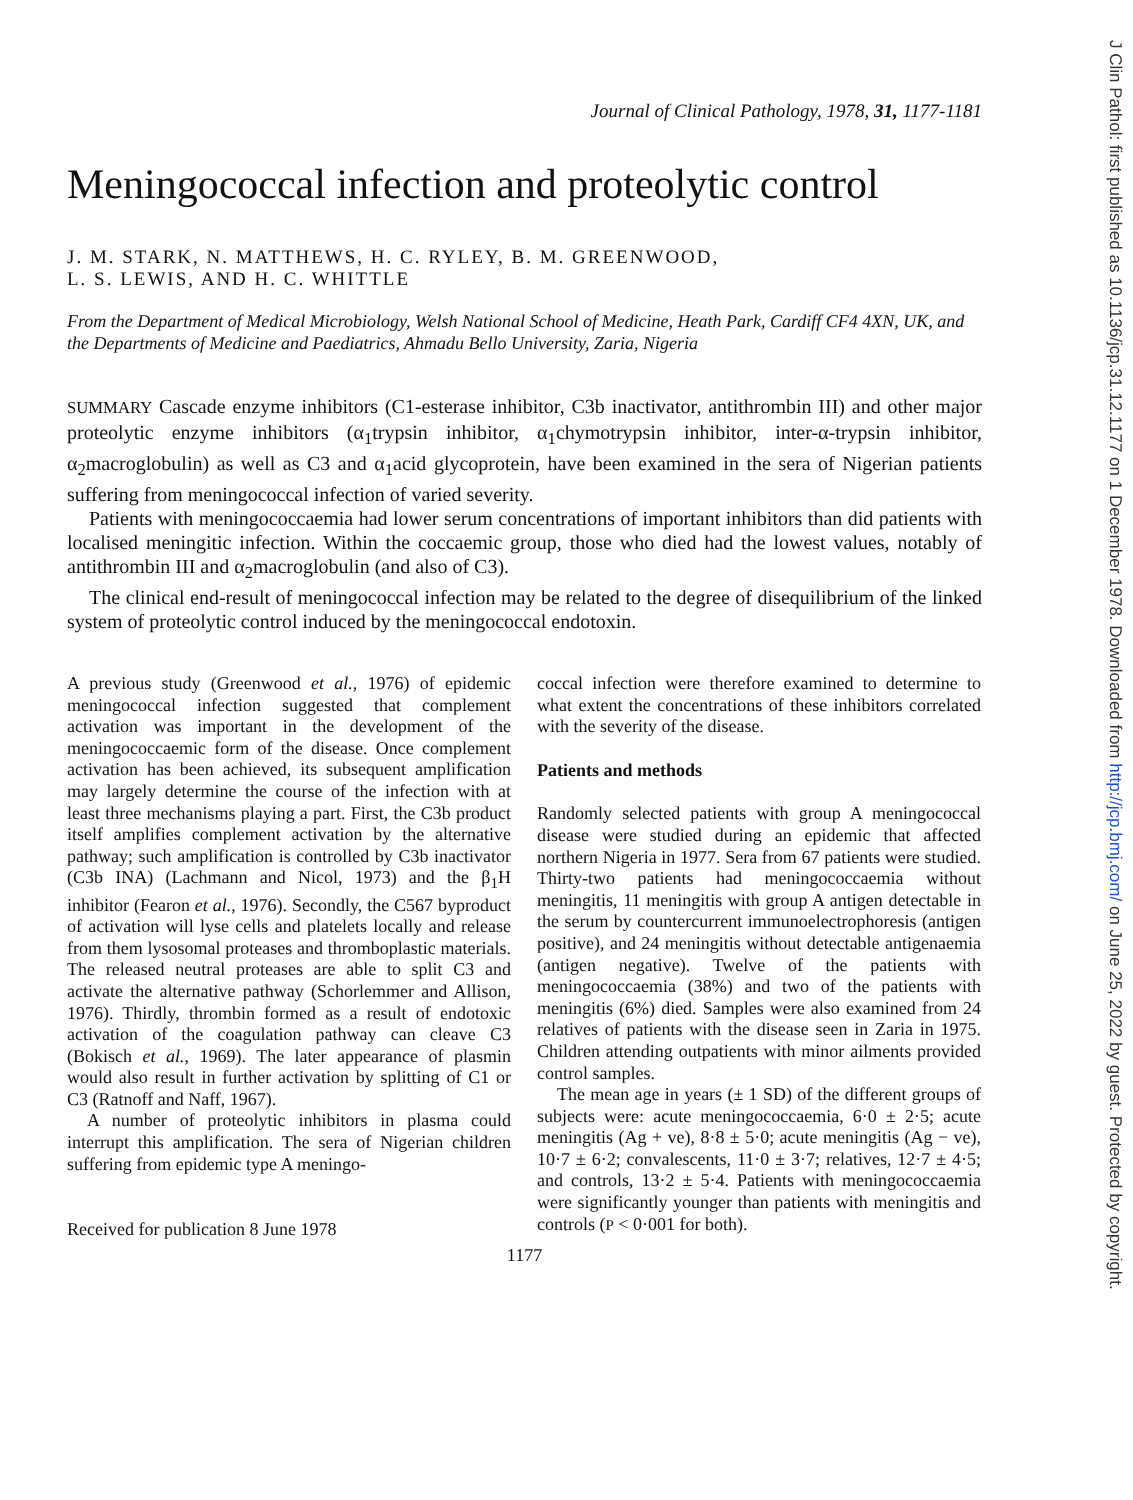Journal of Clinical Pathology, 1978, 31, 1177-1181
Meningococcal infection and proteolytic control
J. M. STARK, N. MATTHEWS, H. C. RYLEY, B. M. GREENWOOD,
L. S. LEWIS, AND H. C. WHITTLE
From the Department of Medical Microbiology, Welsh National School of Medicine, Heath Park, Cardiff CF4 4XN, UK, and the Departments of Medicine and Paediatrics, Ahmadu Bello University, Zaria, Nigeria
SUMMARY Cascade enzyme inhibitors (C1-esterase inhibitor, C3b inactivator, antithrombin III) and other major proteolytic enzyme inhibitors (α<sub>1</sub>trypsin inhibitor, α<sub>1</sub>chymotrypsin inhibitor, inter-α-trypsin inhibitor, α<sub>2</sub>macroglobulin) as well as C3 and α<sub>1</sub>acid glycoprotein, have been examined in the sera of Nigerian patients suffering from meningococcal infection of varied severity.
Patients with meningococcaemia had lower serum concentrations of important inhibitors than did patients with localised meningitic infection. Within the coccaemic group, those who died had the lowest values, notably of antithrombin III and α<sub>2</sub>macroglobulin (and also of C3).
The clinical end-result of meningococcal infection may be related to the degree of disequilibrium of the linked system of proteolytic control induced by the meningococcal endotoxin.
A previous study (Greenwood et al., 1976) of epidemic meningococcal infection suggested that complement activation was important in the development of the meningococcaemic form of the disease. Once complement activation has been achieved, its subsequent amplification may largely determine the course of the infection with at least three mechanisms playing a part. First, the C3b product itself amplifies complement activation by the alternative pathway; such amplification is controlled by C3b inactivator (C3b INA) (Lachmann and Nicol, 1973) and the β<sub>1</sub>H inhibitor (Fearon et al., 1976). Secondly, the C567 byproduct of activation will lyse cells and platelets locally and release from them lysosomal proteases and thromboplastic materials. The released neutral proteases are able to split C3 and activate the alternative pathway (Schorlemmer and Allison, 1976). Thirdly, thrombin formed as a result of endotoxic activation of the coagulation pathway can cleave C3 (Bokisch et al., 1969). The later appearance of plasmin would also result in further activation by splitting of C1 or C3 (Ratnoff and Naff, 1967).
A number of proteolytic inhibitors in plasma could interrupt this amplification. The sera of Nigerian children suffering from epidemic type A meningo-
Received for publication 8 June 1978
coccal infection were therefore examined to determine to what extent the concentrations of these inhibitors correlated with the severity of the disease.
Patients and methods
Randomly selected patients with group A meningococcal disease were studied during an epidemic that affected northern Nigeria in 1977. Sera from 67 patients were studied. Thirty-two patients had meningococcaemia without meningitis, 11 meningitis with group A antigen detectable in the serum by countercurrent immunoelectrophoresis (antigen positive), and 24 meningitis without detectable antigenaemia (antigen negative). Twelve of the patients with meningococcaemia (38%) and two of the patients with meningitis (6%) died. Samples were also examined from 24 relatives of patients with the disease seen in Zaria in 1975. Children attending outpatients with minor ailments provided control samples.
The mean age in years (± 1 SD) of the different groups of subjects were: acute meningococcaemia, 6·0 ± 2·5; acute meningitis (Ag + ve), 8·8 ± 5·0; acute meningitis (Ag − ve), 10·7 ± 6·2; convalescents, 11·0 ± 3·7; relatives, 12·7 ± 4·5; and controls, 13·2 ± 5·4. Patients with meningococcaemia were significantly younger than patients with meningitis and controls (P < 0·001 for both).
1177
J Clin Pathol: first published as 10.1136/jcp.31.12.1177 on 1 December 1978. Downloaded from http://jcp.bmj.com/ on June 25, 2022 by guest. Protected by copyright.